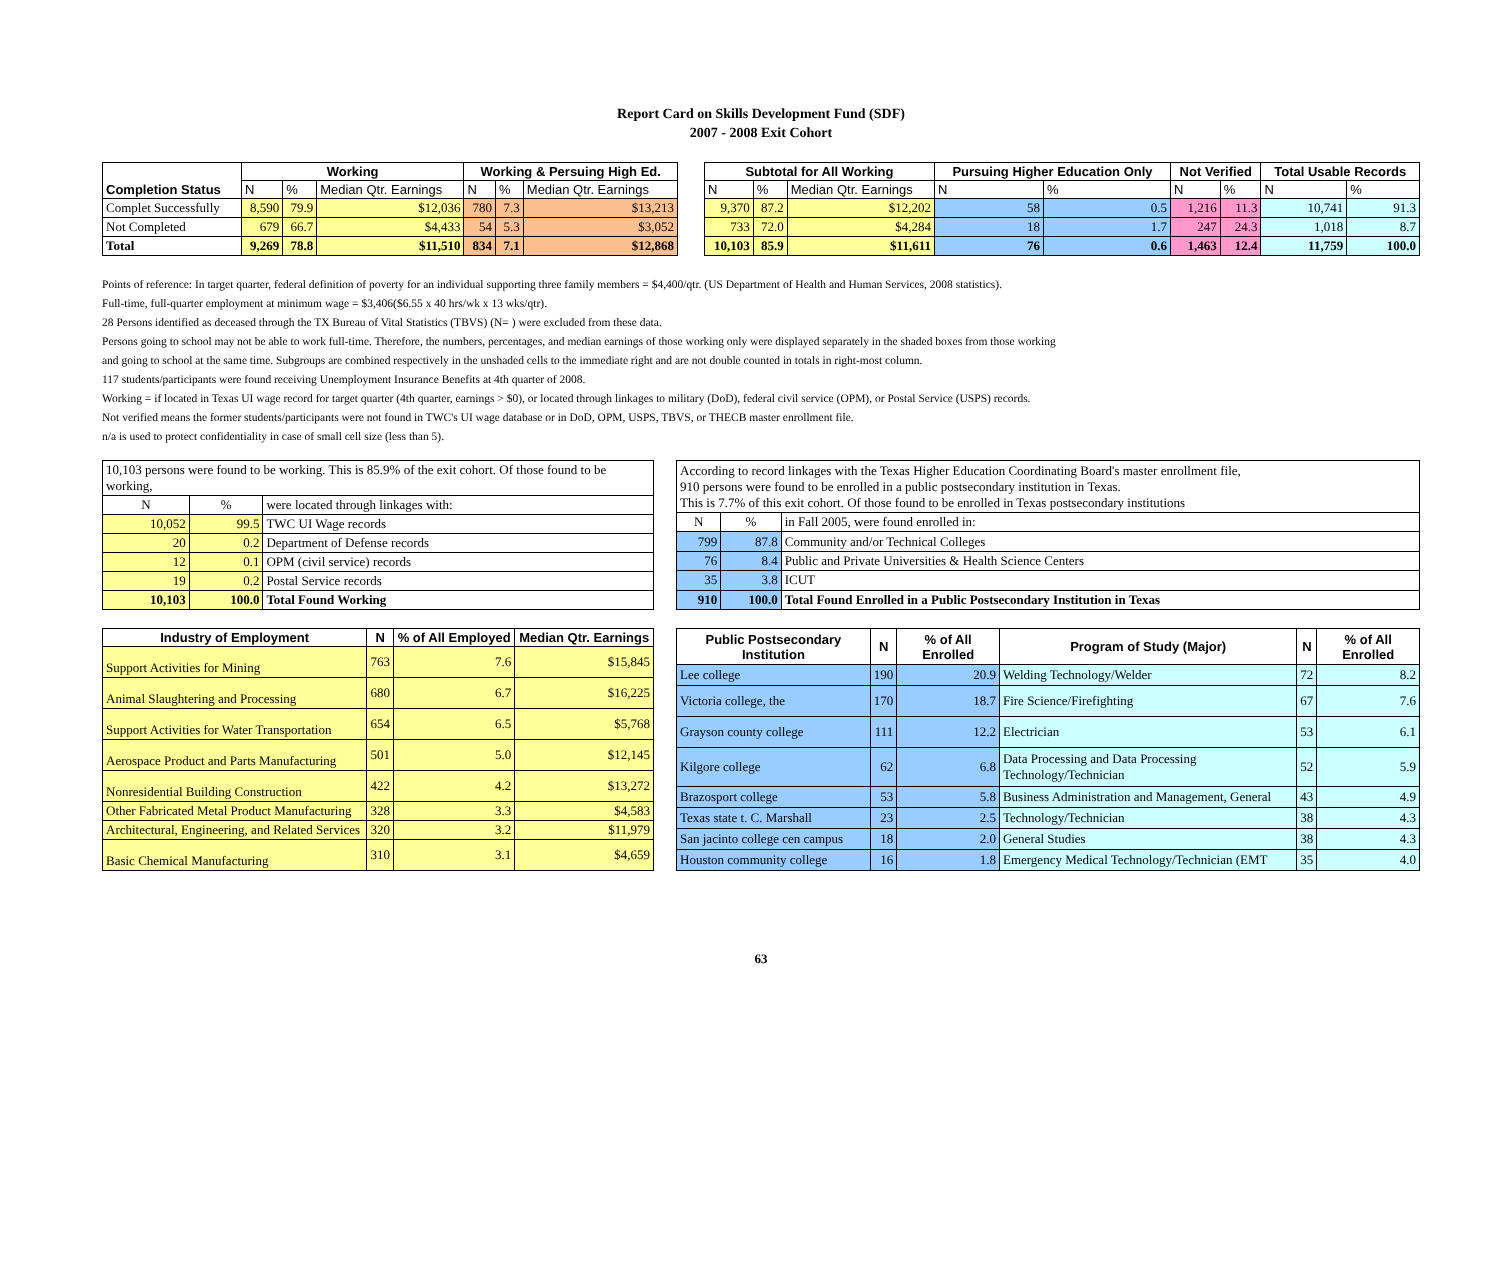Report Card on Skills Development Fund (SDF)
2007 - 2008 Exit Cohort
| Completion Status | Working | | | Working & Persuing High Ed. | | | | Subtotal for All Working | | | Pursuing Higher Education Only | | Not Verified | | Total Usable Records | |
| | N | % | Median Qtr. Earnings | N | % | Median Qtr. Earnings | | N | % | Median Qtr. Earnings | N | % | N | % | N | % |
| Complet Successfully | 8,590 | 79.9 | $12,036 | 780 | 7.3 | $13,213 | | 9,370 | 87.2 | $12,202 | 58 | 0.5 | 1,216 | 11.3 | 10,741 | 91.3 |
| Not Completed | 679 | 66.7 | $4,433 | 54 | 5.3 | $3,052 | | 733 | 72.0 | $4,284 | 18 | 1.7 | 247 | 24.3 | 1,018 | 8.7 |
| Total | 9,269 | 78.8 | $11,510 | 834 | 7.1 | $12,868 | | 10,103 | 85.9 | $11,611 | 76 | 0.6 | 1,463 | 12.4 | 11,759 | 100.0 |
Points of reference: In target quarter, federal definition of poverty for an individual supporting three family members = $4,400/qtr. (US Department of Health and Human Services, 2008 statistics).
Full-time, full-quarter employment at minimum wage = $3,406($6.55 x 40 hrs/wk x 13 wks/qtr).
28 Persons identified as deceased through the TX Bureau of Vital Statistics (TBVS) (N= ) were excluded from these data.
Persons going to school may not be able to work full-time. Therefore, the numbers, percentages, and median earnings of those working only were displayed separately in the shaded boxes from those working
and going to school at the same time. Subgroups are combined respectively in the unshaded cells to the immediate right and are not double counted in totals in right-most column.
117 students/participants were found receiving Unemployment Insurance Benefits at 4th quarter of 2008.
Working = if located in Texas UI wage record for target quarter (4th quarter, earnings > $0), or located through linkages to military (DoD), federal civil service (OPM), or Postal Service (USPS) records.
Not verified means the former students/participants were not found in TWC's UI wage database or in DoD, OPM, USPS, TBVS, or THECB master enrollment file.
n/a is used to protect confidentiality in case of small cell size (less than 5).
| 10,103 persons were found to be working. This is 85.9% of the exit cohort. Of those found to be working, | | |
| N | % | were located through linkages with: |
| 10,052 | 99.5 | TWC UI Wage records |
| 20 | 0.2 | Department of Defense records |
| 12 | 0.1 | OPM (civil service) records |
| 19 | 0.2 | Postal Service records |
| 10,103 | 100.0 | Total Found Working |
| According to record linkages with the Texas Higher Education Coordinating Board's master enrollment file, 910 persons were found to be enrolled in a public postsecondary institution in Texas. This is 7.7% of this exit cohort. Of those found to be enrolled in Texas postsecondary institutions | | |
| N | % | in Fall 2005, were found enrolled in: |
| 799 | 87.8 | Community and/or Technical Colleges |
| 76 | 8.4 | Public and Private Universities & Health Science Centers |
| 35 | 3.8 | ICUT |
| 910 | 100.0 | Total Found Enrolled in a Public Postsecondary Institution in Texas |
| Industry of Employment | N | % of All Employed | Median Qtr. Earnings |
| --- | --- | --- | --- |
| Support Activities for Mining | 763 | 7.6 | $15,845 |
| Animal Slaughtering and Processing | 680 | 6.7 | $16,225 |
| Support Activities for Water Transportation | 654 | 6.5 | $5,768 |
| Aerospace Product and Parts Manufacturing | 501 | 5.0 | $12,145 |
| Nonresidential Building Construction | 422 | 4.2 | $13,272 |
| Other Fabricated Metal Product Manufacturing | 328 | 3.3 | $4,583 |
| Architectural, Engineering, and Related Services | 320 | 3.2 | $11,979 |
| Basic Chemical Manufacturing | 310 | 3.1 | $4,659 |
| Public Postsecondary Institution | N | % of All Enrolled | Program of Study (Major) | N | % of All Enrolled |
| --- | --- | --- | --- | --- | --- |
| Lee college | 190 | 20.9 | Welding Technology/Welder | 72 | 8.2 |
| Victoria college, the | 170 | 18.7 | Fire Science/Firefighting | 67 | 7.6 |
| Grayson county college | 111 | 12.2 | Electrician | 53 | 6.1 |
| Kilgore college | 62 | 6.8 | Data Processing and Data Processing Technology/Technician | 52 | 5.9 |
| Brazosport college | 53 | 5.8 | Business Administration and Management, General | 43 | 4.9 |
| Texas state t. C. Marshall | 23 | 2.5 | Technology/Technician | 38 | 4.3 |
| San jacinto college cen campus | 18 | 2.0 | General Studies | 38 | 4.3 |
| Houston community college | 16 | 1.8 | Emergency Medical Technology/Technician (EMT | 35 | 4.0 |
63